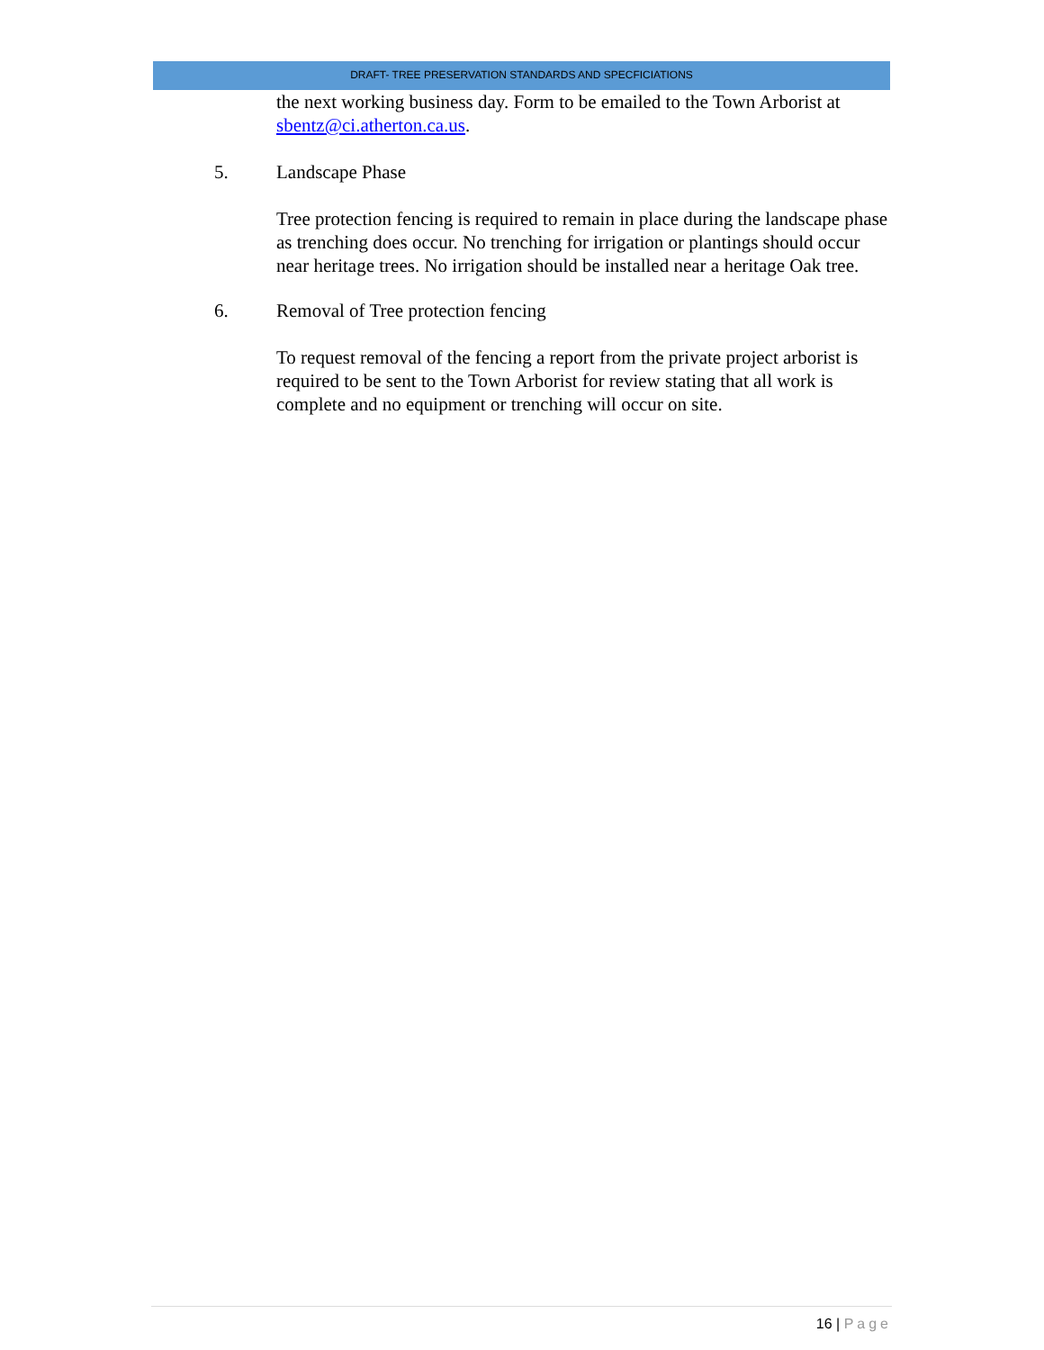DRAFT- TREE PRESERVATION STANDARDS AND SPECFICIATIONS
the next working business day. Form to be emailed to the Town Arborist at sbentz@ci.atherton.ca.us.
5. Landscape Phase
Tree protection fencing is required to remain in place during the landscape phase as trenching does occur. No trenching for irrigation or plantings should occur near heritage trees. No irrigation should be installed near a heritage Oak tree.
6. Removal of Tree protection fencing
To request removal of the fencing a report from the private project arborist is required to be sent to the Town Arborist for review stating that all work is complete and no equipment or trenching will occur on site.
16 | Page